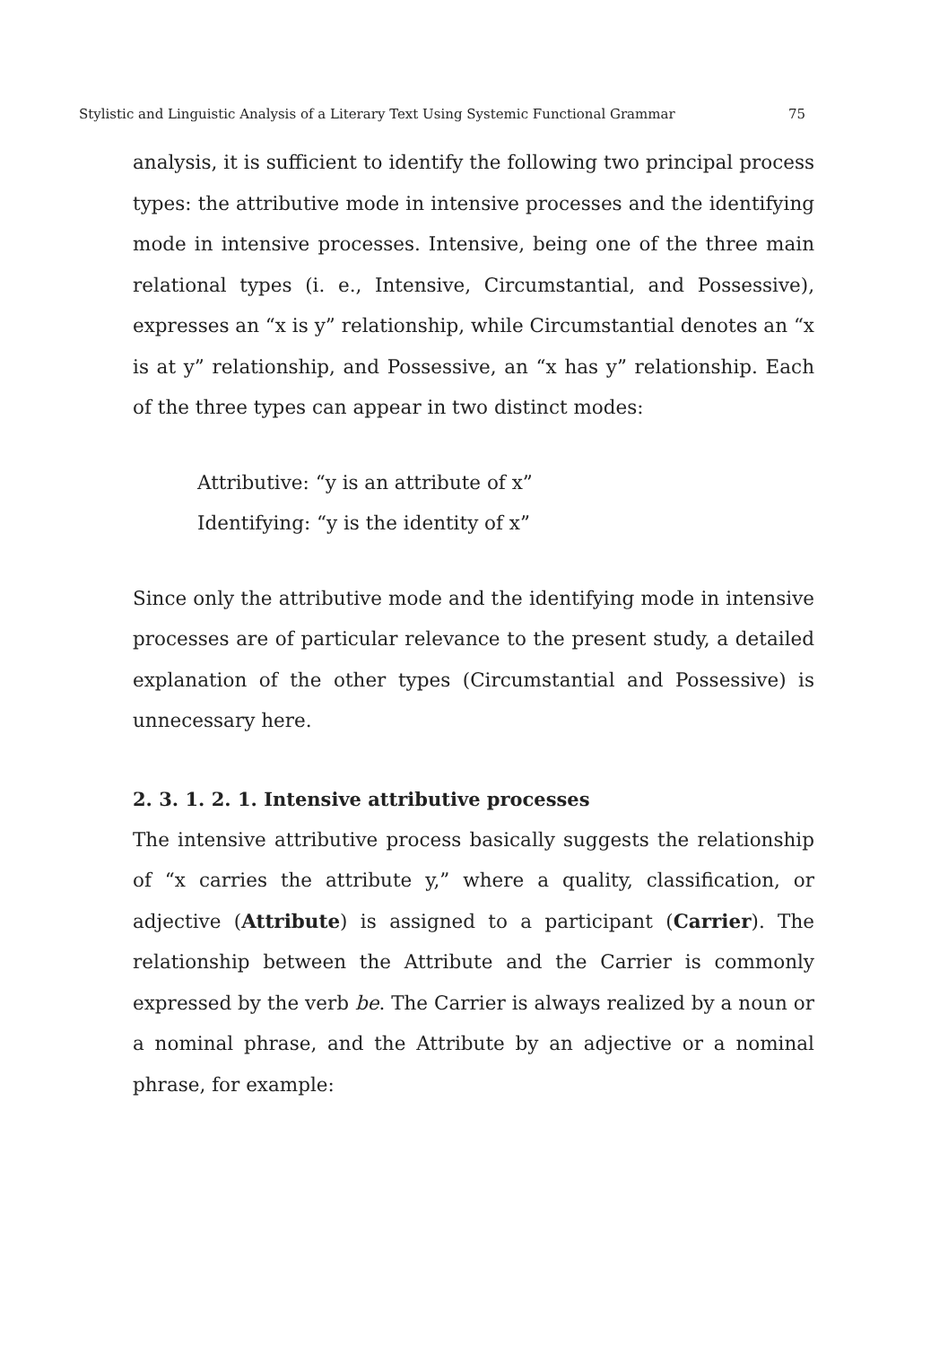Stylistic and Linguistic Analysis of a Literary Text Using Systemic Functional Grammar 75
analysis, it is sufficient to identify the following two principal process types: the attributive mode in intensive processes and the identifying mode in intensive processes. Intensive, being one of the three main relational types (i. e., Intensive, Circumstantial, and Possessive), expresses an “x is y” relationship, while Circumstantial denotes an “x is at y” relationship, and Possessive, an “x has y” relationship. Each of the three types can appear in two distinct modes:
Attributive: “y is an attribute of x”
Identifying: “y is the identity of x”
Since only the attributive mode and the identifying mode in intensive processes are of particular relevance to the present study, a detailed explanation of the other types (Circumstantial and Possessive) is unnecessary here.
2. 3. 1. 2. 1. Intensive attributive processes
The intensive attributive process basically suggests the relationship of “x carries the attribute y,” where a quality, classification, or adjective (Attribute) is assigned to a participant (Carrier). The relationship between the Attribute and the Carrier is commonly expressed by the verb be. The Carrier is always realized by a noun or a nominal phrase, and the Attribute by an adjective or a nominal phrase, for example: